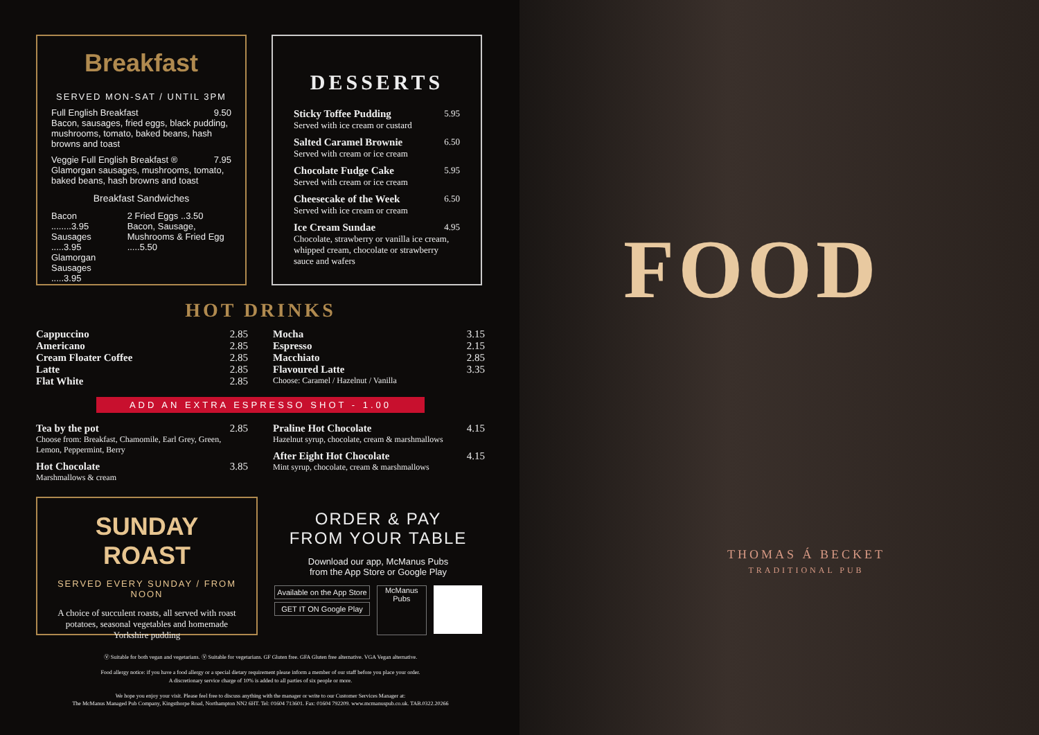Breakfast
SERVED MON-SAT / UNTIL 3PM
Full English Breakfast 9.50
Bacon, sausages, fried eggs, black pudding, mushrooms, tomato, baked beans, hash browns and toast
Veggie Full English Breakfast ® 7.95
Glamorgan sausages, mushrooms, tomato, baked beans, hash browns and toast
Breakfast Sandwiches
Bacon ........3.95
Sausages .....3.95
Glamorgan Sausages .....3.95
2 Fried Eggs ..3.50
Bacon, Sausage, Mushrooms & Fried Egg .....5.50
DESSERTS
Sticky Toffee Pudding 5.95
Served with ice cream or custard
Salted Caramel Brownie 6.50
Served with cream or ice cream
Chocolate Fudge Cake 5.95
Served with cream or ice cream
Cheesecake of the Week 6.50
Served with ice cream or cream
Ice Cream Sundae 4.95
Chocolate, strawberry or vanilla ice cream, whipped cream, chocolate or strawberry sauce and wafers
HOT DRINKS
Cappuccino 2.85
Americano 2.85
Cream Floater Coffee 2.85
Latte 2.85
Flat White 2.85
Mocha 3.15
Espresso 2.15
Macchiato 2.85
Flavoured Latte 3.35
Choose: Caramel / Hazelnut / Vanilla
ADD AN EXTRA ESPRESSO SHOT - 1.00
Tea by the pot 2.85
Choose from: Breakfast, Chamomile, Earl Grey, Green, Lemon, Peppermint, Berry
Hot Chocolate 3.85
Marshmallows & cream
Praline Hot Chocolate 4.15
Hazelnut syrup, chocolate, cream & marshmallows
After Eight Hot Chocolate 4.15
Mint syrup, chocolate, cream & marshmallows
SUNDAY
ROAST
SERVED EVERY SUNDAY / FROM NOON
A choice of succulent roasts, all served with roast potatoes, seasonal vegetables and homemade Yorkshire pudding
ORDER & PAY
FROM YOUR TABLE
Download our app, McManus Pubs
from the App Store or Google Play
Available on the App Store
GET IT ON Google Play
McManus Pubs
Ⓥ Suitable for both vegan and vegetarians. Ⓥ Suitable for vegetarians. GF Gluten free. GFA Gluten free alternative. VGA Vegan alternative.
Food allergy notice: if you have a food allergy or a special dietary requirement please inform a member of our staff before you place your order.
A discretionary service charge of 10% is added to all parties of six people or more.
We hope you enjoy your visit. Please feel free to discuss anything with the manager or write to our Customer Services Manager at:
The McManus Managed Pub Company, Kingsthorpe Road, Northampton NN2 6HT. Tel: 01604 713601. Fax: 01604 792209. www.mcmanuspub.co.uk. TAB.0322.20266
FOOD
THOMAS Á BECKET
TRADITIONAL PUB